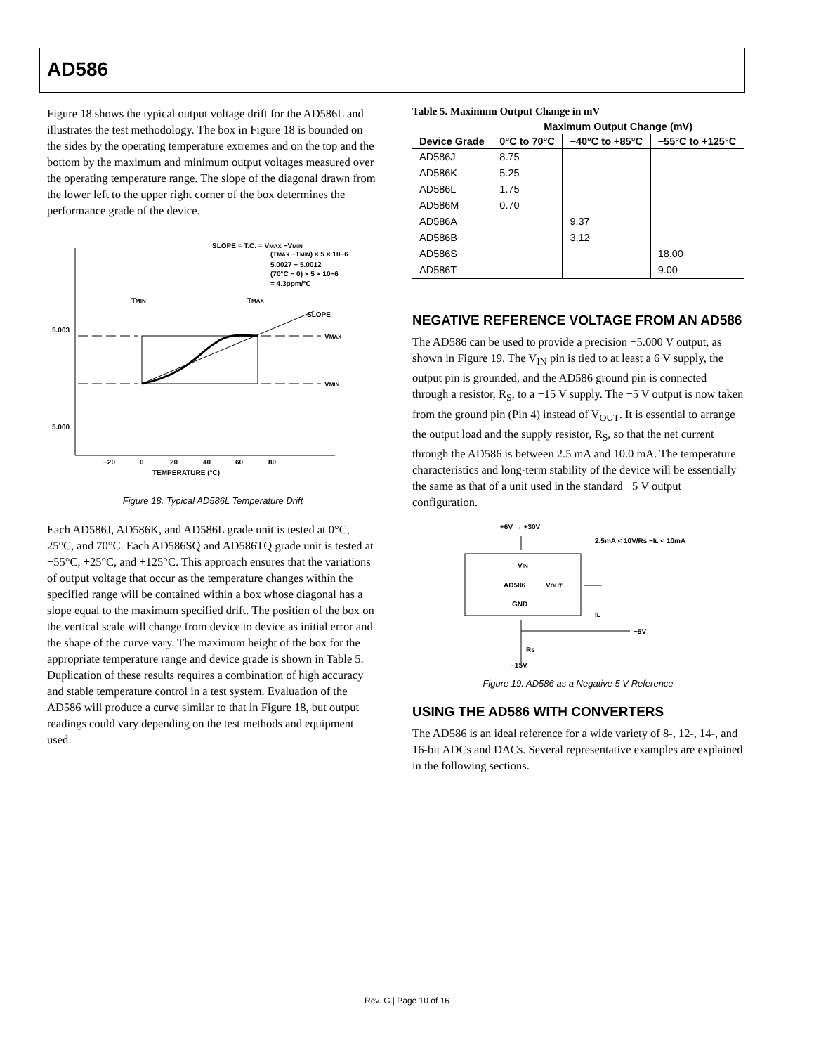AD586
Figure 18 shows the typical output voltage drift for the AD586L and illustrates the test methodology. The box in Figure 18 is bounded on the sides by the operating temperature extremes and on the top and the bottom by the maximum and minimum output voltages measured over the operating temperature range. The slope of the diagonal drawn from the lower left to the upper right corner of the box determines the performance grade of the device.
SLOPE = T.C. = VMAX −VMIN
(TMAX −TMIN) × 5 × 10−6
5.0027 − 5.0012
(70°C − 0) × 5 × 10−6
= 4.3ppm/°C
TMIN
TMAX
5.003
5.000
VMAX
VMIN
SLOPE
−20
0
20
40
60
80
TEMPERATURE (°C)
Figure 18. Typical AD586L Temperature Drift
Each AD586J, AD586K, and AD586L grade unit is tested at 0°C, 25°C, and 70°C. Each AD586SQ and AD586TQ grade unit is tested at −55°C, +25°C, and +125°C. This approach ensures that the variations of output voltage that occur as the temperature changes within the specified range will be contained within a box whose diagonal has a slope equal to the maximum specified drift. The position of the box on the vertical scale will change from device to device as initial error and the shape of the curve vary. The maximum height of the box for the appropriate temperature range and device grade is shown in Table 5. Duplication of these results requires a combination of high accuracy and stable temperature control in a test system. Evaluation of the AD586 will produce a curve similar to that in Figure 18, but output readings could vary depending on the test methods and equipment used.
Table 5. Maximum Output Change in mV
| Device Grade | Maximum Output Change (mV) | | |
| --- | --- | --- | --- |
| | 0°C to 70°C | −40°C to +85°C | −55°C to +125°C |
| AD586J | 8.75 | | |
| AD586K | 5.25 | | |
| AD586L | 1.75 | | |
| AD586M | 0.70 | | |
| AD586A | | 9.37 | |
| AD586B | | 3.12 | |
| AD586S | | | 18.00 |
| AD586T | | | 9.00 |
NEGATIVE REFERENCE VOLTAGE FROM AN AD586
The AD586 can be used to provide a precision −5.000 V output, as shown in Figure 19. The V<sub>IN</sub> pin is tied to at least a 6 V supply, the output pin is grounded, and the AD586 ground pin is connected through a resistor, R<sub>S</sub>, to a −15 V supply. The −5 V output is now taken from the ground pin (Pin 4) instead of V<sub>OUT</sub>. It is essential to arrange the output load and the supply resistor, R<sub>S</sub>, so that the net current through the AD586 is between 2.5 mA and 10.0 mA. The temperature characteristics and long-term stability of the device will be essentially the same as that of a unit used in the standard +5 V output configuration.
+6V → +30V
2.5mA < 10V/RS −IL < 10mA
VIN
AD586
VOUT
GND
IL
−5V
RS
−15V
Figure 19. AD586 as a Negative 5 V Reference
USING THE AD586 WITH CONVERTERS
The AD586 is an ideal reference for a wide variety of 8-, 12-, 14-, and 16-bit ADCs and DACs. Several representative examples are explained in the following sections.
Rev. G | Page 10 of 16